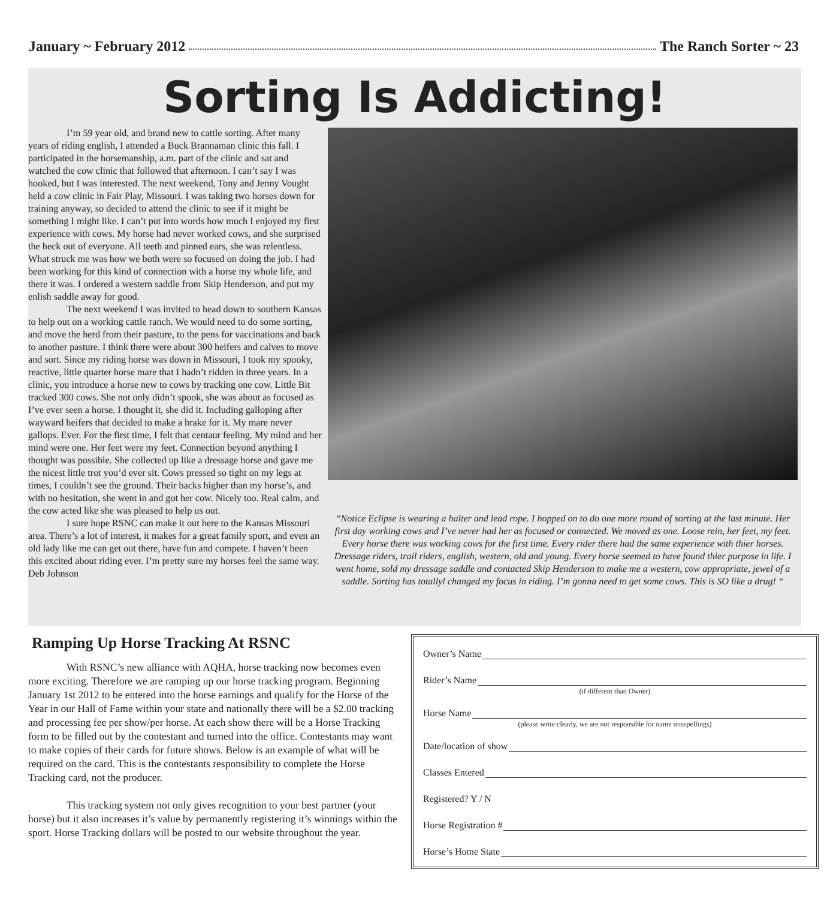January ~ February 2012 The Ranch Sorter ~ 23
Sorting Is Addicting!
I’m 59 year old, and brand new to cattle sorting. After many years of riding english, I attended a Buck Brannaman clinic this fall. I participated in the horsemanship, a.m. part of the clinic and sat and watched the cow clinic that followed that afternoon. I can’t say I was hooked, but I was interested. The next weekend, Tony and Jenny Vought held a cow clinic in Fair Play, Missouri. I was taking two horses down for training anyway, so decided to attend the clinic to see if it might be something I might like. I can’t put into words how much I enjoyed my first experience with cows. My horse had never worked cows, and she surprised the heck out of everyone. All teeth and pinned ears, she was relentless. What struck me was how we both were so focused on doing the job. I had been working for this kind of connection with a horse my whole life, and there it was. I ordered a western saddle from Skip Henderson, and put my enlish saddle away for good.
The next weekend I was invited to head down to southern Kansas to help out on a working cattle ranch. We would need to do some sorting, and move the herd from their pasture, to the pens for vaccinations and back to another pasture. I think there were about 300 heifers and calves to move and sort. Since my riding horse was down in Missouri, I took my spooky, reactive, little quarter horse mare that I hadn’t ridden in three years. In a clinic, you introduce a horse new to cows by tracking one cow. Little Bit tracked 300 cows. She not only didn’t spook, she was about as focused as I’ve ever seen a horse. I thought it, she did it. Including galloping after wayward heifers that decided to make a brake for it. My mare never gallops. Ever. For the first time, I felt that centaur feeling. My mind and her mind were one. Her feet were my feet. Connection beyond anything I thought was possible. She collected up like a dressage horse and gave me the nicest little trot you’d ever sit. Cows pressed so tight on my legs at times, I couldn’t see the ground. Their backs higher than my horse’s, and with no hesitation, she went in and got her cow. Nicely too. Real calm, and the cow acted like she was pleased to help us out.
I sure hope RSNC can make it out here to the Kansas Missouri area. There’s a lot of interest, it makes for a great family sport, and even an old lady like me can get out there, have fun and compete. I haven’t been this excited about riding ever. I’m pretty sure my horses feel the same way. Deb Johnson
“Notice Eclipse is wearing a halter and lead rope. I hopped on to do one more round of sorting at the last minute. Her first day working cows and I’ve never had her as focused or connected. We moved as one. Loose rein, her feet, my feet. Every horse there was working cows for the first time. Every rider there had the same experience with thier horses. Dressage riders, trail riders, english, western, old and young. Every horse seemed to have found thier purpose in life. I went home, sold my dressage saddle and contacted Skip Henderson to make me a western, cow appropriate, jewel of a saddle. Sorting has totallyl changed my focus in riding. I’m gonna need to get some cows. This is SO like a drug! “
Ramping Up Horse Tracking At RSNC
With RSNC’s new alliance with AQHA, horse tracking now becomes even more exciting. Therefore we are ramping up our horse tracking program. Beginning January 1st 2012 to be entered into the horse earnings and qualify for the Horse of the Year in our Hall of Fame within your state and nationally there will be a $2.00 tracking and processing fee per show/per horse. At each show there will be a Horse Tracking form to be filled out by the contestant and turned into the office. Contestants may want to make copies of their cards for future shows. Below is an example of what will be required on the card. This is the contestants responsibility to complete the Horse Tracking card, not the producer.
This tracking system not only gives recognition to your best partner (your horse) but it also increases it’s value by permanently registering it’s winnings within the sport. Horse Tracking dollars will be posted to our website throughout the year.
Owner’s Name
Rider’s Name
(if different than Owner)
Horse Name
(please write clearly, we are not responsible for name misspellings)
Date/location of show
Classes Entered
Registered? Y / N
Horse Registration #
Horse’s Home State